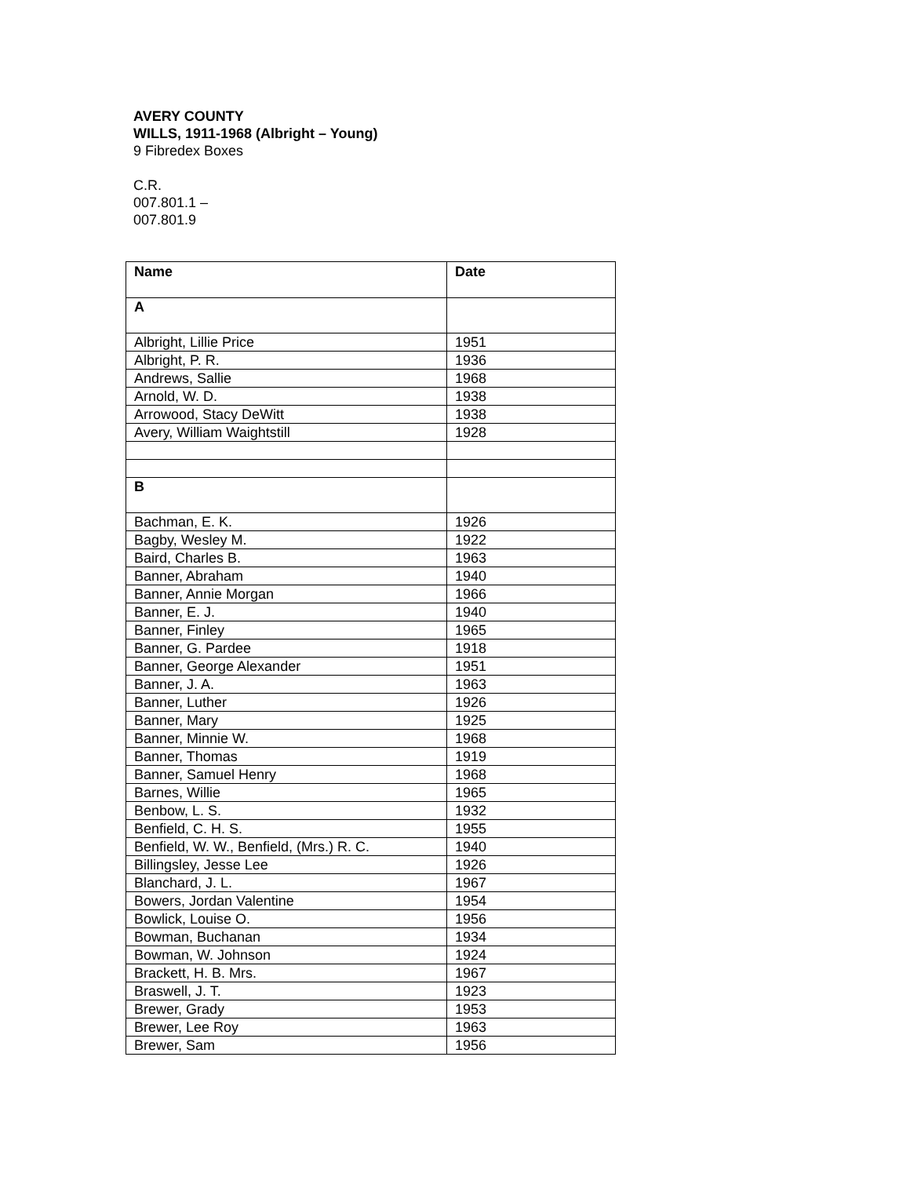AVERY COUNTY
WILLS, 1911-1968 (Albright – Young)
9 Fibredex Boxes
C.R.
007.801.1 –
007.801.9
| Name | Date |
| --- | --- |
| A | |
| Albright, Lillie Price | 1951 |
| Albright, P. R. | 1936 |
| Andrews, Sallie | 1968 |
| Arnold, W. D. | 1938 |
| Arrowood, Stacy DeWitt | 1938 |
| Avery, William Waightstill | 1928 |
| B | |
| Bachman, E. K. | 1926 |
| Bagby, Wesley M. | 1922 |
| Baird, Charles B. | 1963 |
| Banner, Abraham | 1940 |
| Banner, Annie Morgan | 1966 |
| Banner, E. J. | 1940 |
| Banner, Finley | 1965 |
| Banner, G. Pardee | 1918 |
| Banner, George Alexander | 1951 |
| Banner, J. A. | 1963 |
| Banner, Luther | 1926 |
| Banner, Mary | 1925 |
| Banner, Minnie W. | 1968 |
| Banner, Thomas | 1919 |
| Banner, Samuel Henry | 1968 |
| Barnes, Willie | 1965 |
| Benbow, L. S. | 1932 |
| Benfield, C. H. S. | 1955 |
| Benfield, W. W., Benfield, (Mrs.) R. C. | 1940 |
| Billingsley, Jesse Lee | 1926 |
| Blanchard, J. L. | 1967 |
| Bowers, Jordan Valentine | 1954 |
| Bowlick, Louise O. | 1956 |
| Bowman, Buchanan | 1934 |
| Bowman, W. Johnson | 1924 |
| Brackett, H. B. Mrs. | 1967 |
| Braswell, J. T. | 1923 |
| Brewer, Grady | 1953 |
| Brewer, Lee Roy | 1963 |
| Brewer, Sam | 1956 |